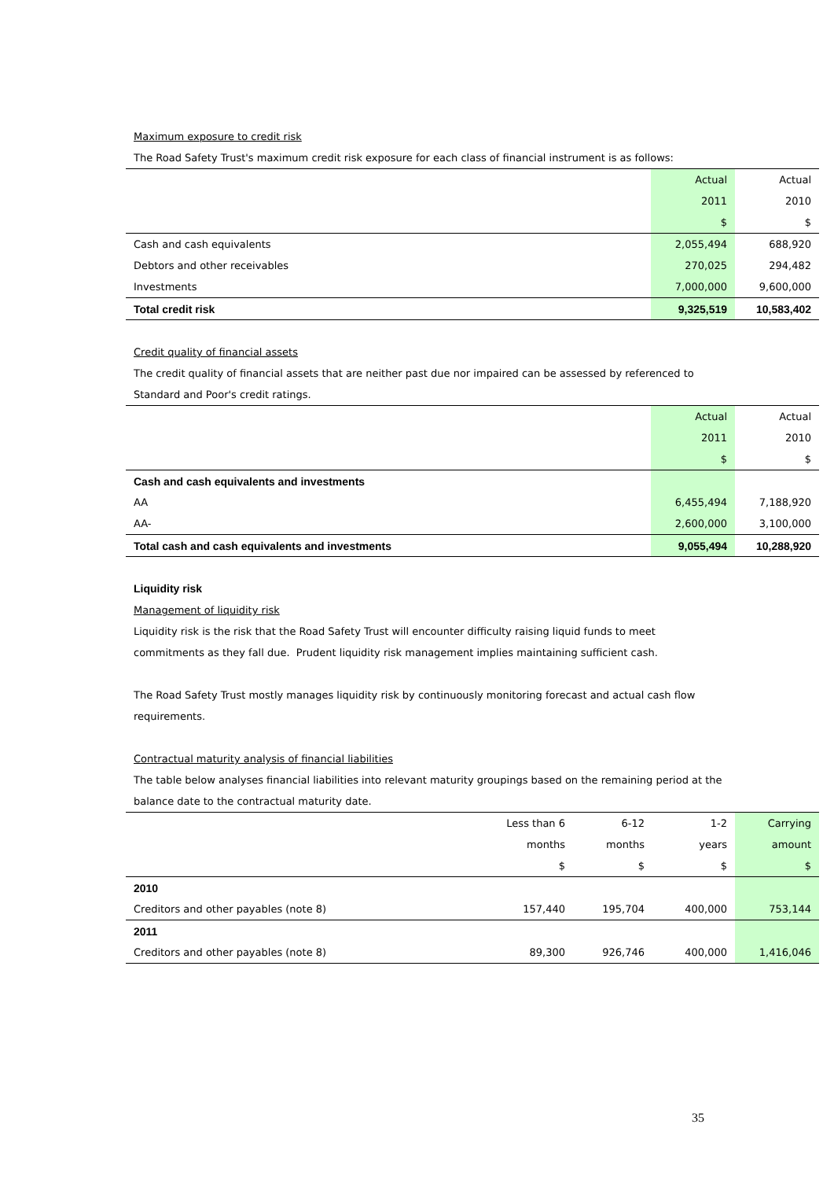Maximum exposure to credit risk
The Road Safety Trust's maximum credit risk exposure for each class of financial instrument is as follows:
| | Actual | Actual |
| | 2011 | 2010 |
| | $ | $ |
| Cash and cash equivalents | 2,055,494 | 688,920 |
| Debtors and other receivables | 270,025 | 294,482 |
| Investments | 7,000,000 | 9,600,000 |
| Total credit risk | 9,325,519 | 10,583,402 |
Credit quality of financial assets
The credit quality of financial assets that are neither past due nor impaired can be assessed by referenced to
Standard and Poor's credit ratings.
| | Actual | Actual |
| | 2011 | 2010 |
| | $ | $ |
| Cash and cash equivalents and investments | | |
| AA | 6,455,494 | 7,188,920 |
| AA- | 2,600,000 | 3,100,000 |
| Total cash and cash equivalents and investments | 9,055,494 | 10,288,920 |
Liquidity risk
Management of liquidity risk
Liquidity risk is the risk that the Road Safety Trust will encounter difficulty raising liquid funds to meet
commitments as they fall due. Prudent liquidity risk management implies maintaining sufficient cash.
The Road Safety Trust mostly manages liquidity risk by continuously monitoring forecast and actual cash flow
requirements.
Contractual maturity analysis of financial liabilities
The table below analyses financial liabilities into relevant maturity groupings based on the remaining period at the
balance date to the contractual maturity date.
| | Less than 6 | 6-12 | 1-2 | Carrying |
| | months | months | years | amount |
| | $ | $ | $ | $ |
| 2010 | | | | |
| Creditors and other payables (note 8) | 157,440 | 195,704 | 400,000 | 753,144 |
| 2011 | | | | |
| Creditors and other payables (note 8) | 89,300 | 926,746 | 400,000 | 1,416,046 |
35